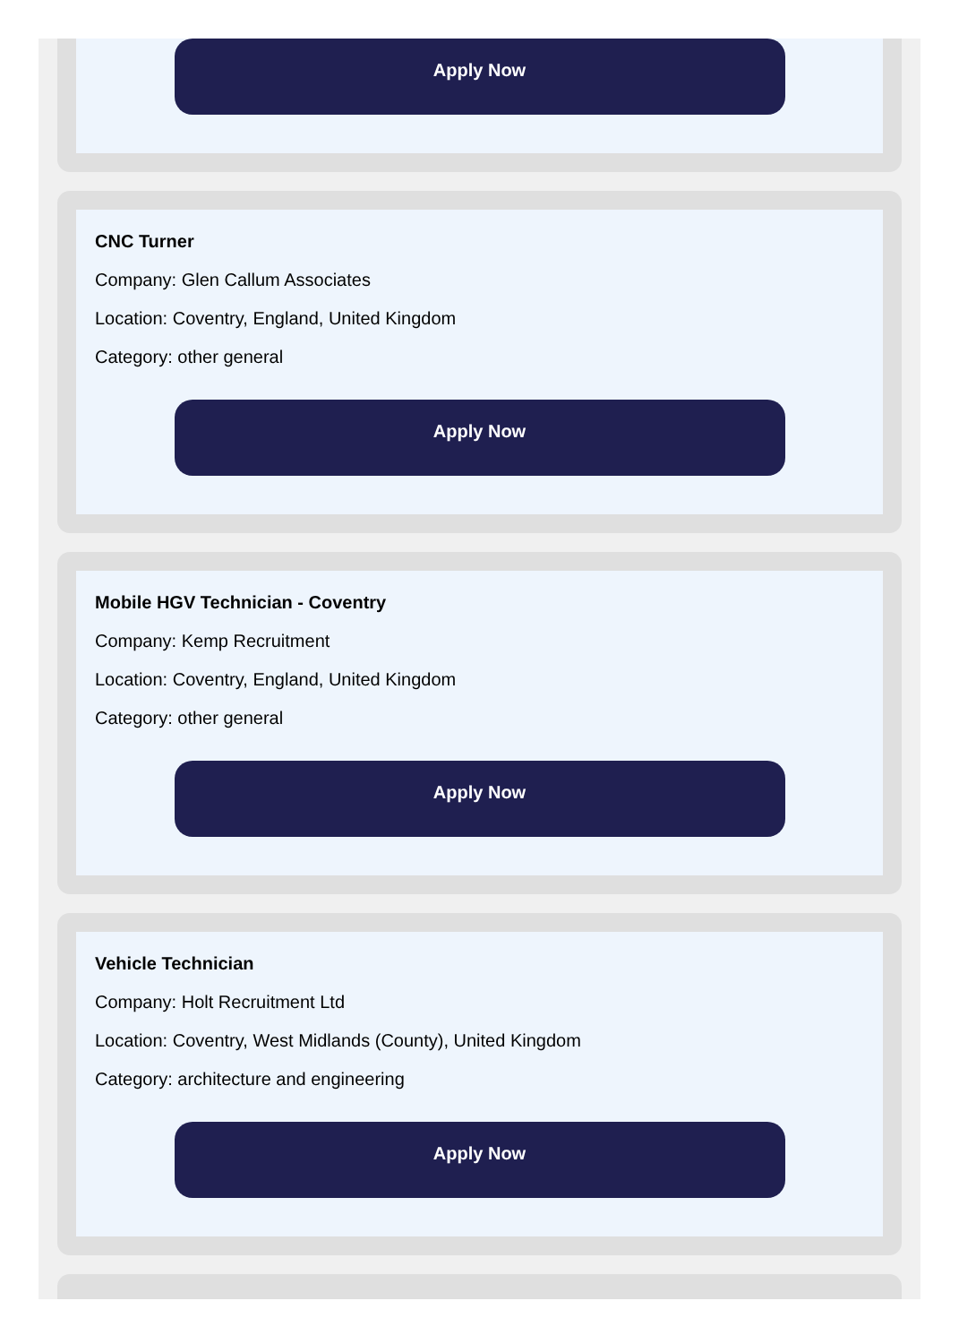Apply Now
CNC Turner
Company: Glen Callum Associates
Location: Coventry, England, United Kingdom
Category: other general
Apply Now
Mobile HGV Technician - Coventry
Company: Kemp Recruitment
Location: Coventry, England, United Kingdom
Category: other general
Apply Now
Vehicle Technician
Company: Holt Recruitment Ltd
Location: Coventry, West Midlands (County), United Kingdom
Category: architecture and engineering
Apply Now